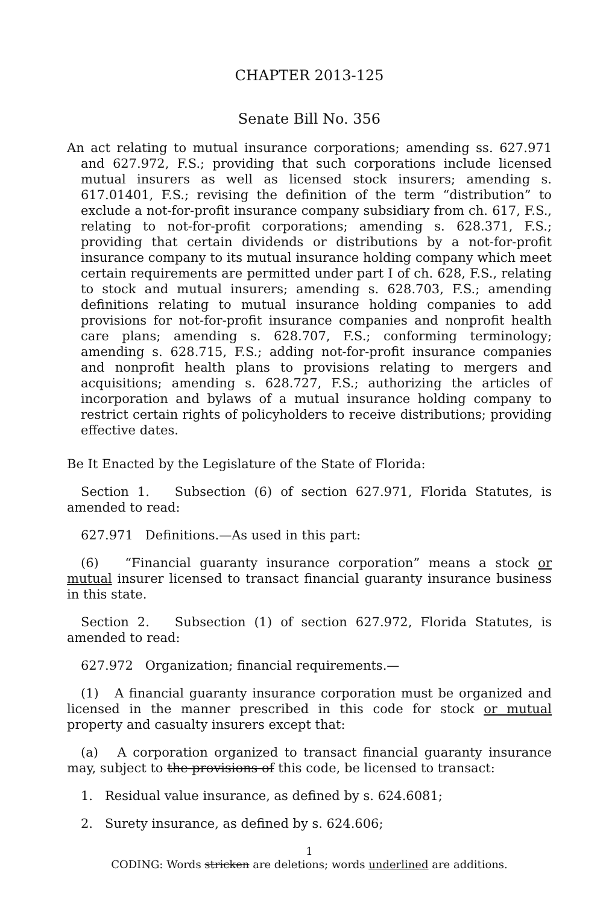CHAPTER 2013-125
Senate Bill No. 356
An act relating to mutual insurance corporations; amending ss. 627.971 and 627.972, F.S.; providing that such corporations include licensed mutual insurers as well as licensed stock insurers; amending s. 617.01401, F.S.; revising the definition of the term “distribution” to exclude a not-for-profit insurance company subsidiary from ch. 617, F.S., relating to not-for-profit corporations; amending s. 628.371, F.S.; providing that certain dividends or distributions by a not-for-profit insurance company to its mutual insurance holding company which meet certain requirements are permitted under part I of ch. 628, F.S., relating to stock and mutual insurers; amending s. 628.703, F.S.; amending definitions relating to mutual insurance holding companies to add provisions for not-for-profit insurance companies and nonprofit health care plans; amending s. 628.707, F.S.; conforming terminology; amending s. 628.715, F.S.; adding not-for-profit insurance companies and nonprofit health plans to provisions relating to mergers and acquisitions; amending s. 628.727, F.S.; authorizing the articles of incorporation and bylaws of a mutual insurance holding company to restrict certain rights of policyholders to receive distributions; providing effective dates.
Be It Enacted by the Legislature of the State of Florida:
Section 1. Subsection (6) of section 627.971, Florida Statutes, is amended to read:
627.971 Definitions.—As used in this part:
(6) “Financial guaranty insurance corporation” means a stock or mutual insurer licensed to transact financial guaranty insurance business in this state.
Section 2. Subsection (1) of section 627.972, Florida Statutes, is amended to read:
627.972 Organization; financial requirements.—
(1) A financial guaranty insurance corporation must be organized and licensed in the manner prescribed in this code for stock or mutual property and casualty insurers except that:
(a) A corporation organized to transact financial guaranty insurance may, subject to the provisions of this code, be licensed to transact:
1. Residual value insurance, as defined by s. 624.6081;
2. Surety insurance, as defined by s. 624.606;
1
CODING: Words stricken are deletions; words underlined are additions.